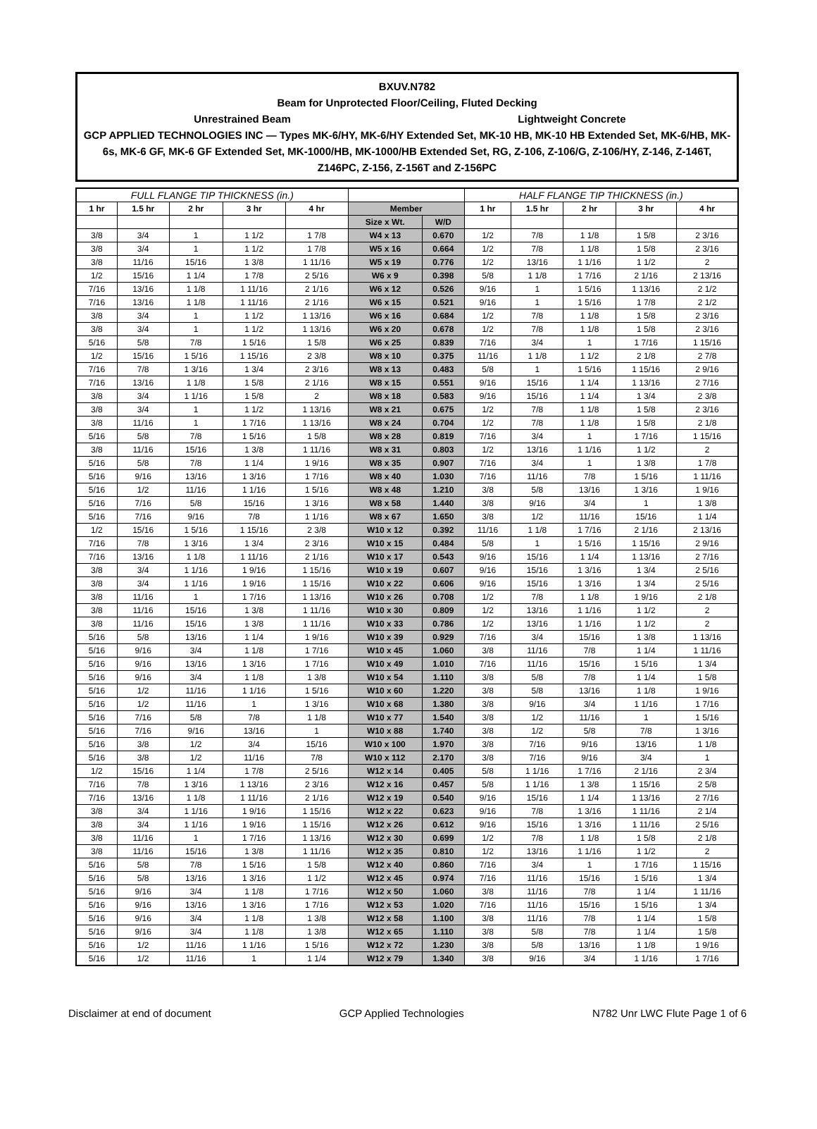BXUV.N782
Beam for Unprotected Floor/Ceiling, Fluted Decking
Unrestrained Beam Lightweight Concrete
GCP APPLIED TECHNOLOGIES INC — Types MK-6/HY, MK-6/HY Extended Set, MK-10 HB, MK-10 HB Extended Set, MK-6/HB, MK-6s, MK-6 GF, MK-6 GF Extended Set, MK-1000/HB, MK-1000/HB Extended Set, RG, Z-106, Z-106/G, Z-106/HY, Z-146, Z-146T, Z146PC, Z-156, Z-156T and Z-156PC
| FULL FLANGE TIP THICKNESS (in.) | | | | | | | HALF FLANGE TIP THICKNESS (in.) | | | | |
| --- | --- | --- | --- | --- | --- | --- | --- | --- | --- | --- | --- |
| 1 hr | 1.5 hr | 2 hr | 3 hr | 4 hr | Member | | 1 hr | 1.5 hr | 2 hr | 3 hr | 4 hr |
| | | | | | Size x Wt. | W/D | | | | | |
| 3/8 | 3/4 | 1 | 1 1/2 | 1 7/8 | W4 x 13 | 0.670 | 1/2 | 7/8 | 1 1/8 | 1 5/8 | 2 3/16 |
| 3/8 | 3/4 | 1 | 1 1/2 | 1 7/8 | W5 x 16 | 0.664 | 1/2 | 7/8 | 1 1/8 | 1 5/8 | 2 3/16 |
| 3/8 | 11/16 | 15/16 | 1 3/8 | 1 11/16 | W5 x 19 | 0.776 | 1/2 | 13/16 | 1 1/16 | 1 1/2 | 2 |
| 1/2 | 15/16 | 1 1/4 | 1 7/8 | 2 5/16 | W6 x 9 | 0.398 | 5/8 | 1 1/8 | 1 7/16 | 2 1/16 | 2 13/16 |
| 7/16 | 13/16 | 1 1/8 | 1 11/16 | 2 1/16 | W6 x 12 | 0.526 | 9/16 | 1 | 1 5/16 | 1 13/16 | 2 1/2 |
| 7/16 | 13/16 | 1 1/8 | 1 11/16 | 2 1/16 | W6 x 15 | 0.521 | 9/16 | 1 | 1 5/16 | 1 7/8 | 2 1/2 |
| 3/8 | 3/4 | 1 | 1 1/2 | 1 13/16 | W6 x 16 | 0.684 | 1/2 | 7/8 | 1 1/8 | 1 5/8 | 2 3/16 |
| 3/8 | 3/4 | 1 | 1 1/2 | 1 13/16 | W6 x 20 | 0.678 | 1/2 | 7/8 | 1 1/8 | 1 5/8 | 2 3/16 |
| 5/16 | 5/8 | 7/8 | 1 5/16 | 1 5/8 | W6 x 25 | 0.839 | 7/16 | 3/4 | 1 | 1 7/16 | 1 15/16 |
| 1/2 | 15/16 | 1 5/16 | 1 15/16 | 2 3/8 | W8 x 10 | 0.375 | 11/16 | 1 1/8 | 1 1/2 | 2 1/8 | 2 7/8 |
| 7/16 | 7/8 | 1 3/16 | 1 3/4 | 2 3/16 | W8 x 13 | 0.483 | 5/8 | 1 | 1 5/16 | 1 15/16 | 2 9/16 |
| 7/16 | 13/16 | 1 1/8 | 1 5/8 | 2 1/16 | W8 x 15 | 0.551 | 9/16 | 15/16 | 1 1/4 | 1 13/16 | 2 7/16 |
| 3/8 | 3/4 | 1 1/16 | 1 5/8 | 2 | W8 x 18 | 0.583 | 9/16 | 15/16 | 1 1/4 | 1 3/4 | 2 3/8 |
| 3/8 | 3/4 | 1 | 1 1/2 | 1 13/16 | W8 x 21 | 0.675 | 1/2 | 7/8 | 1 1/8 | 1 5/8 | 2 3/16 |
| 3/8 | 11/16 | 1 | 1 7/16 | 1 13/16 | W8 x 24 | 0.704 | 1/2 | 7/8 | 1 1/8 | 1 5/8 | 2 1/8 |
| 5/16 | 5/8 | 7/8 | 1 5/16 | 1 5/8 | W8 x 28 | 0.819 | 7/16 | 3/4 | 1 | 1 7/16 | 1 15/16 |
| 3/8 | 11/16 | 15/16 | 1 3/8 | 1 11/16 | W8 x 31 | 0.803 | 1/2 | 13/16 | 1 1/16 | 1 1/2 | 2 |
| 5/16 | 5/8 | 7/8 | 1 1/4 | 1 9/16 | W8 x 35 | 0.907 | 7/16 | 3/4 | 1 | 1 3/8 | 1 7/8 |
| 5/16 | 9/16 | 13/16 | 1 3/16 | 1 7/16 | W8 x 40 | 1.030 | 7/16 | 11/16 | 7/8 | 1 5/16 | 1 11/16 |
| 5/16 | 1/2 | 11/16 | 1 1/16 | 1 5/16 | W8 x 48 | 1.210 | 3/8 | 5/8 | 13/16 | 1 3/16 | 1 9/16 |
| 5/16 | 7/16 | 5/8 | 15/16 | 1 3/16 | W8 x 58 | 1.440 | 3/8 | 9/16 | 3/4 | 1 | 1 3/8 |
| 5/16 | 7/16 | 9/16 | 7/8 | 1 1/16 | W8 x 67 | 1.650 | 3/8 | 1/2 | 11/16 | 15/16 | 1 1/4 |
| 1/2 | 15/16 | 1 5/16 | 1 15/16 | 2 3/8 | W10 x 12 | 0.392 | 11/16 | 1 1/8 | 1 7/16 | 2 1/16 | 2 13/16 |
| 7/16 | 7/8 | 1 3/16 | 1 3/4 | 2 3/16 | W10 x 15 | 0.484 | 5/8 | 1 | 1 5/16 | 1 15/16 | 2 9/16 |
| 7/16 | 13/16 | 1 1/8 | 1 11/16 | 2 1/16 | W10 x 17 | 0.543 | 9/16 | 15/16 | 1 1/4 | 1 13/16 | 2 7/16 |
| 3/8 | 3/4 | 1 1/16 | 1 9/16 | 1 15/16 | W10 x 19 | 0.607 | 9/16 | 15/16 | 1 3/16 | 1 3/4 | 2 5/16 |
| 3/8 | 3/4 | 1 1/16 | 1 9/16 | 1 15/16 | W10 x 22 | 0.606 | 9/16 | 15/16 | 1 3/16 | 1 3/4 | 2 5/16 |
| 3/8 | 11/16 | 1 | 1 7/16 | 1 13/16 | W10 x 26 | 0.708 | 1/2 | 7/8 | 1 1/8 | 1 9/16 | 2 1/8 |
| 3/8 | 11/16 | 15/16 | 1 3/8 | 1 11/16 | W10 x 30 | 0.809 | 1/2 | 13/16 | 1 1/16 | 1 1/2 | 2 |
| 3/8 | 11/16 | 15/16 | 1 3/8 | 1 11/16 | W10 x 33 | 0.786 | 1/2 | 13/16 | 1 1/16 | 1 1/2 | 2 |
| 5/16 | 5/8 | 13/16 | 1 1/4 | 1 9/16 | W10 x 39 | 0.929 | 7/16 | 3/4 | 15/16 | 1 3/8 | 1 13/16 |
| 5/16 | 9/16 | 3/4 | 1 1/8 | 1 7/16 | W10 x 45 | 1.060 | 3/8 | 11/16 | 7/8 | 1 1/4 | 1 11/16 |
| 5/16 | 9/16 | 13/16 | 1 3/16 | 1 7/16 | W10 x 49 | 1.010 | 7/16 | 11/16 | 15/16 | 1 5/16 | 1 3/4 |
| 5/16 | 9/16 | 3/4 | 1 1/8 | 1 3/8 | W10 x 54 | 1.110 | 3/8 | 5/8 | 7/8 | 1 1/4 | 1 5/8 |
| 5/16 | 1/2 | 11/16 | 1 1/16 | 1 5/16 | W10 x 60 | 1.220 | 3/8 | 5/8 | 13/16 | 1 1/8 | 1 9/16 |
| 5/16 | 1/2 | 11/16 | 1 | 1 3/16 | W10 x 68 | 1.380 | 3/8 | 9/16 | 3/4 | 1 1/16 | 1 7/16 |
| 5/16 | 7/16 | 5/8 | 7/8 | 1 1/8 | W10 x 77 | 1.540 | 3/8 | 1/2 | 11/16 | 1 | 1 5/16 |
| 5/16 | 7/16 | 9/16 | 13/16 | 1 | W10 x 88 | 1.740 | 3/8 | 1/2 | 5/8 | 7/8 | 1 3/16 |
| 5/16 | 3/8 | 1/2 | 3/4 | 15/16 | W10 x 100 | 1.970 | 3/8 | 7/16 | 9/16 | 13/16 | 1 1/8 |
| 5/16 | 3/8 | 1/2 | 11/16 | 7/8 | W10 x 112 | 2.170 | 3/8 | 7/16 | 9/16 | 3/4 | 1 |
| 1/2 | 15/16 | 1 1/4 | 1 7/8 | 2 5/16 | W12 x 14 | 0.405 | 5/8 | 1 1/16 | 1 7/16 | 2 1/16 | 2 3/4 |
| 7/16 | 7/8 | 1 3/16 | 1 13/16 | 2 3/16 | W12 x 16 | 0.457 | 5/8 | 1 1/16 | 1 3/8 | 1 15/16 | 2 5/8 |
| 7/16 | 13/16 | 1 1/8 | 1 11/16 | 2 1/16 | W12 x 19 | 0.540 | 9/16 | 15/16 | 1 1/4 | 1 13/16 | 2 7/16 |
| 3/8 | 3/4 | 1 1/16 | 1 9/16 | 1 15/16 | W12 x 22 | 0.623 | 9/16 | 7/8 | 1 3/16 | 1 11/16 | 2 1/4 |
| 3/8 | 3/4 | 1 1/16 | 1 9/16 | 1 15/16 | W12 x 26 | 0.612 | 9/16 | 15/16 | 1 3/16 | 1 11/16 | 2 5/16 |
| 3/8 | 11/16 | 1 | 1 7/16 | 1 13/16 | W12 x 30 | 0.699 | 1/2 | 7/8 | 1 1/8 | 1 5/8 | 2 1/8 |
| 3/8 | 11/16 | 15/16 | 1 3/8 | 1 11/16 | W12 x 35 | 0.810 | 1/2 | 13/16 | 1 1/16 | 1 1/2 | 2 |
| 5/16 | 5/8 | 7/8 | 1 5/16 | 1 5/8 | W12 x 40 | 0.860 | 7/16 | 3/4 | 1 | 1 7/16 | 1 15/16 |
| 5/16 | 5/8 | 13/16 | 1 3/16 | 1 1/2 | W12 x 45 | 0.974 | 7/16 | 11/16 | 15/16 | 1 5/16 | 1 3/4 |
| 5/16 | 9/16 | 3/4 | 1 1/8 | 1 7/16 | W12 x 50 | 1.060 | 3/8 | 11/16 | 7/8 | 1 1/4 | 1 11/16 |
| 5/16 | 9/16 | 13/16 | 1 3/16 | 1 7/16 | W12 x 53 | 1.020 | 7/16 | 11/16 | 15/16 | 1 5/16 | 1 3/4 |
| 5/16 | 9/16 | 3/4 | 1 1/8 | 1 3/8 | W12 x 58 | 1.100 | 3/8 | 11/16 | 7/8 | 1 1/4 | 1 5/8 |
| 5/16 | 9/16 | 3/4 | 1 1/8 | 1 3/8 | W12 x 65 | 1.110 | 3/8 | 5/8 | 7/8 | 1 1/4 | 1 5/8 |
| 5/16 | 1/2 | 11/16 | 1 1/16 | 1 5/16 | W12 x 72 | 1.230 | 3/8 | 5/8 | 13/16 | 1 1/8 | 1 9/16 |
| 5/16 | 1/2 | 11/16 | 1 | 1 1/4 | W12 x 79 | 1.340 | 3/8 | 9/16 | 3/4 | 1 1/16 | 1 7/16 |
Disclaimer at end of document GCP Applied Technologies N782 Unr LWC Flute Page 1 of 6